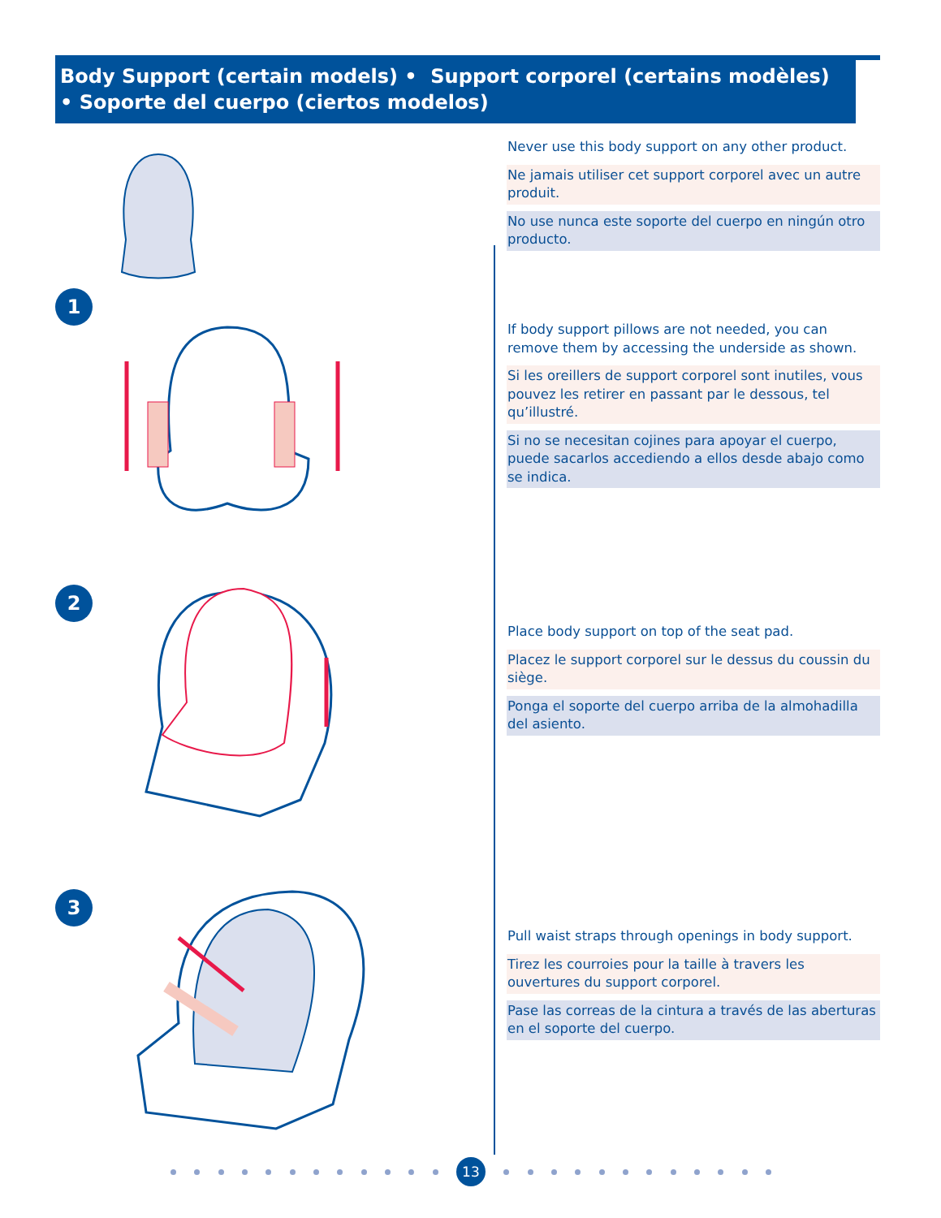Body Support (certain models) • Support corporel (certains modèles)
• Soporte del cuerpo (ciertos modelos)
1
2
3
Never use this body support on any other product.
Ne jamais utiliser cet support corporel avec un autre produit.
No use nunca este soporte del cuerpo en ningún otro producto.
If body support pillows are not needed, you can remove them by accessing the underside as shown.
Si les oreillers de support corporel sont inutiles, vous pouvez les retirer en passant par le dessous, tel qu’illustré.
Si no se necesitan cojines para apoyar el cuerpo, puede sacarlos accediendo a ellos desde abajo como se indica.
Place body support on top of the seat pad.
Placez le support corporel sur le dessus du coussin du siège.
Ponga el soporte del cuerpo arriba de la almohadilla del asiento.
Pull waist straps through openings in body support.
Tirez les courroies pour la taille à travers les ouvertures du support corporel.
Pase las correas de la cintura a través de las aberturas en el soporte del cuerpo.
13